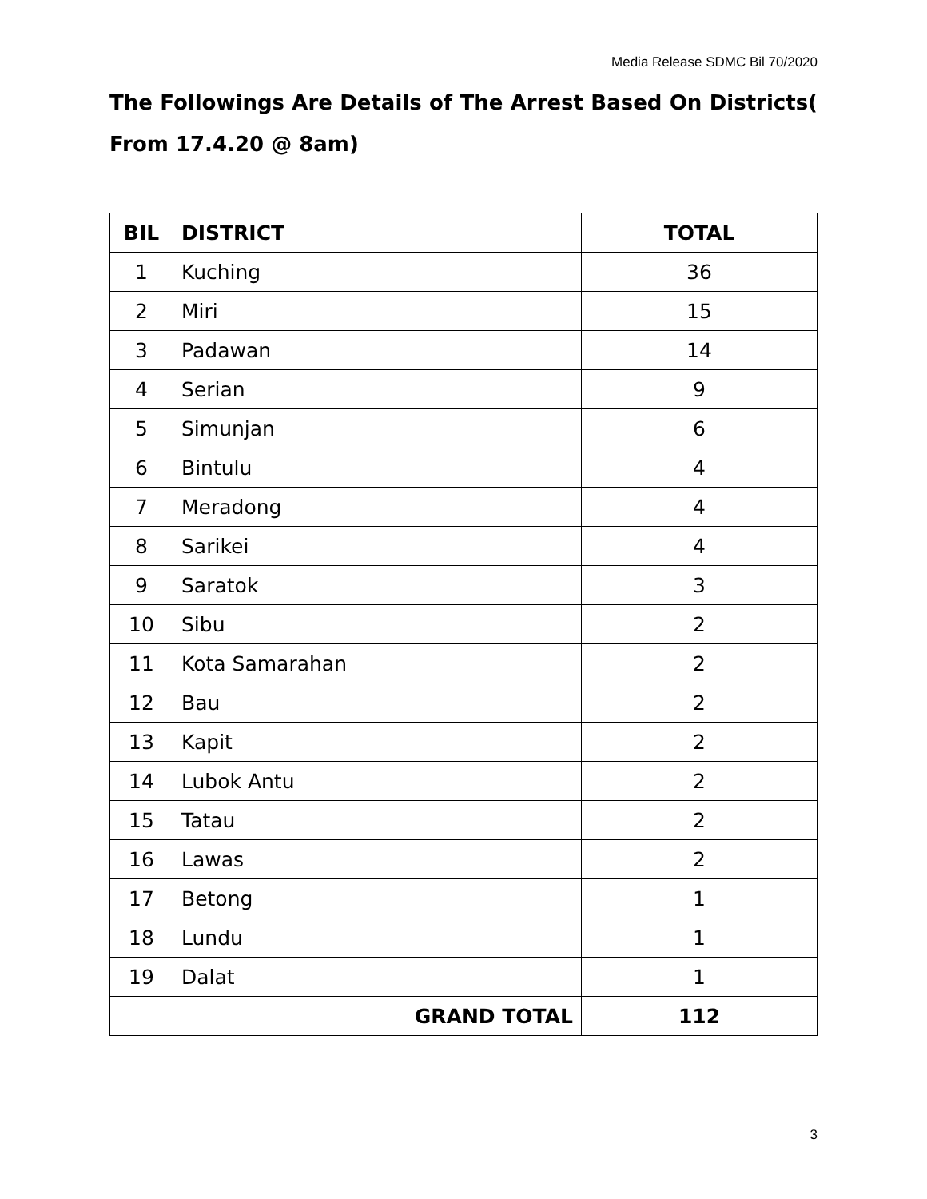Media Release SDMC Bil 70/2020
The Followings Are Details of The Arrest Based On Districts( From 17.4.20 @ 8am)
| BIL | DISTRICT | TOTAL |
| --- | --- | --- |
| 1 | Kuching | 36 |
| 2 | Miri | 15 |
| 3 | Padawan | 14 |
| 4 | Serian | 9 |
| 5 | Simunjan | 6 |
| 6 | Bintulu | 4 |
| 7 | Meradong | 4 |
| 8 | Sarikei | 4 |
| 9 | Saratok | 3 |
| 10 | Sibu | 2 |
| 11 | Kota Samarahan | 2 |
| 12 | Bau | 2 |
| 13 | Kapit | 2 |
| 14 | Lubok Antu | 2 |
| 15 | Tatau | 2 |
| 16 | Lawas | 2 |
| 17 | Betong | 1 |
| 18 | Lundu | 1 |
| 19 | Dalat | 1 |
| GRAND TOTAL | | 112 |
3